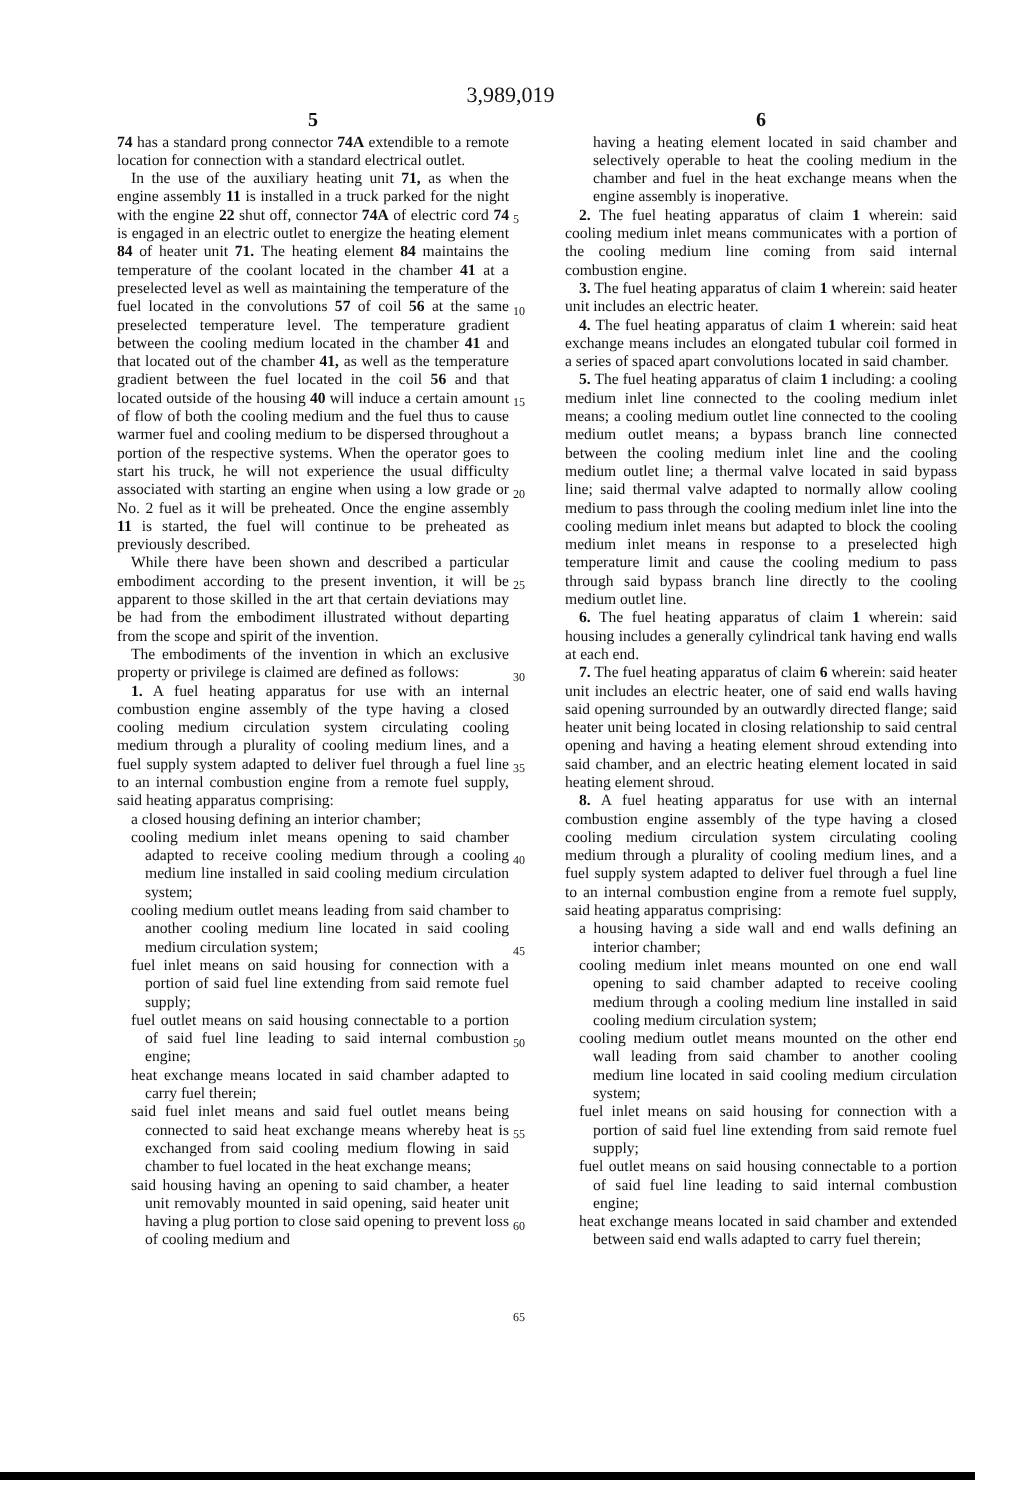3,989,019
5
74 has a standard prong connector 74A extendible to a remote location for connection with a standard electrical outlet.
In the use of the auxiliary heating unit 71, as when the engine assembly 11 is installed in a truck parked for the night with the engine 22 shut off, connector 74A of electric cord 74 is engaged in an electric outlet to energize the heating element 84 of heater unit 71. The heating element 84 maintains the temperature of the coolant located in the chamber 41 at a preselected level as well as maintaining the temperature of the fuel located in the convolutions 57 of coil 56 at the same preselected temperature level. The temperature gradient between the cooling medium located in the chamber 41 and that located out of the chamber 41, as well as the temperature gradient between the fuel located in the coil 56 and that located outside of the housing 40 will induce a certain amount of flow of both the cooling medium and the fuel thus to cause warmer fuel and cooling medium to be dispersed throughout a portion of the respective systems. When the operator goes to start his truck, he will not experience the usual difficulty associated with starting an engine when using a low grade or No. 2 fuel as it will be preheated. Once the engine assembly 11 is started, the fuel will continue to be preheated as previously described.
While there have been shown and described a particular embodiment according to the present invention, it will be apparent to those skilled in the art that certain deviations may be had from the embodiment illustrated without departing from the scope and spirit of the invention.
The embodiments of the invention in which an exclusive property or privilege is claimed are defined as follows:
1. A fuel heating apparatus for use with an internal combustion engine assembly of the type having a closed cooling medium circulation system circulating cooling medium through a plurality of cooling medium lines, and a fuel supply system adapted to deliver fuel through a fuel line to an internal combustion engine from a remote fuel supply, said heating apparatus comprising:
a closed housing defining an interior chamber;
cooling medium inlet means opening to said chamber adapted to receive cooling medium through a cooling medium line installed in said cooling medium circulation system;
cooling medium outlet means leading from said chamber to another cooling medium line located in said cooling medium circulation system;
fuel inlet means on said housing for connection with a portion of said fuel line extending from said remote fuel supply;
fuel outlet means on said housing connectable to a portion of said fuel line leading to said internal combustion engine;
heat exchange means located in said chamber adapted to carry fuel therein;
said fuel inlet means and said fuel outlet means being connected to said heat exchange means whereby heat is exchanged from said cooling medium flowing in said chamber to fuel located in the heat exchange means;
said housing having an opening to said chamber, a heater unit removably mounted in said opening, said heater unit having a plug portion to close said opening to prevent loss of cooling medium and
5
10
15
20
25
30
35
40
45
50
55
60
65
6
having a heating element located in said chamber and selectively operable to heat the cooling medium in the chamber and fuel in the heat exchange means when the engine assembly is inoperative.
2. The fuel heating apparatus of claim 1 wherein: said cooling medium inlet means communicates with a portion of the cooling medium line coming from said internal combustion engine.
3. The fuel heating apparatus of claim 1 wherein: said heater unit includes an electric heater.
4. The fuel heating apparatus of claim 1 wherein: said heat exchange means includes an elongated tubular coil formed in a series of spaced apart convolutions located in said chamber.
5. The fuel heating apparatus of claim 1 including: a cooling medium inlet line connected to the cooling medium inlet means; a cooling medium outlet line connected to the cooling medium outlet means; a bypass branch line connected between the cooling medium inlet line and the cooling medium outlet line; a thermal valve located in said bypass line; said thermal valve adapted to normally allow cooling medium to pass through the cooling medium inlet line into the cooling medium inlet means but adapted to block the cooling medium inlet means in response to a preselected high temperature limit and cause the cooling medium to pass through said bypass branch line directly to the cooling medium outlet line.
6. The fuel heating apparatus of claim 1 wherein: said housing includes a generally cylindrical tank having end walls at each end.
7. The fuel heating apparatus of claim 6 wherein: said heater unit includes an electric heater, one of said end walls having said opening surrounded by an outwardly directed flange; said heater unit being located in closing relationship to said central opening and having a heating element shroud extending into said chamber, and an electric heating element located in said heating element shroud.
8. A fuel heating apparatus for use with an internal combustion engine assembly of the type having a closed cooling medium circulation system circulating cooling medium through a plurality of cooling medium lines, and a fuel supply system adapted to deliver fuel through a fuel line to an internal combustion engine from a remote fuel supply, said heating apparatus comprising:
a housing having a side wall and end walls defining an interior chamber;
cooling medium inlet means mounted on one end wall opening to said chamber adapted to receive cooling medium through a cooling medium line installed in said cooling medium circulation system;
cooling medium outlet means mounted on the other end wall leading from said chamber to another cooling medium line located in said cooling medium circulation system;
fuel inlet means on said housing for connection with a portion of said fuel line extending from said remote fuel supply;
fuel outlet means on said housing connectable to a portion of said fuel line leading to said internal combustion engine;
heat exchange means located in said chamber and extended between said end walls adapted to carry fuel therein;